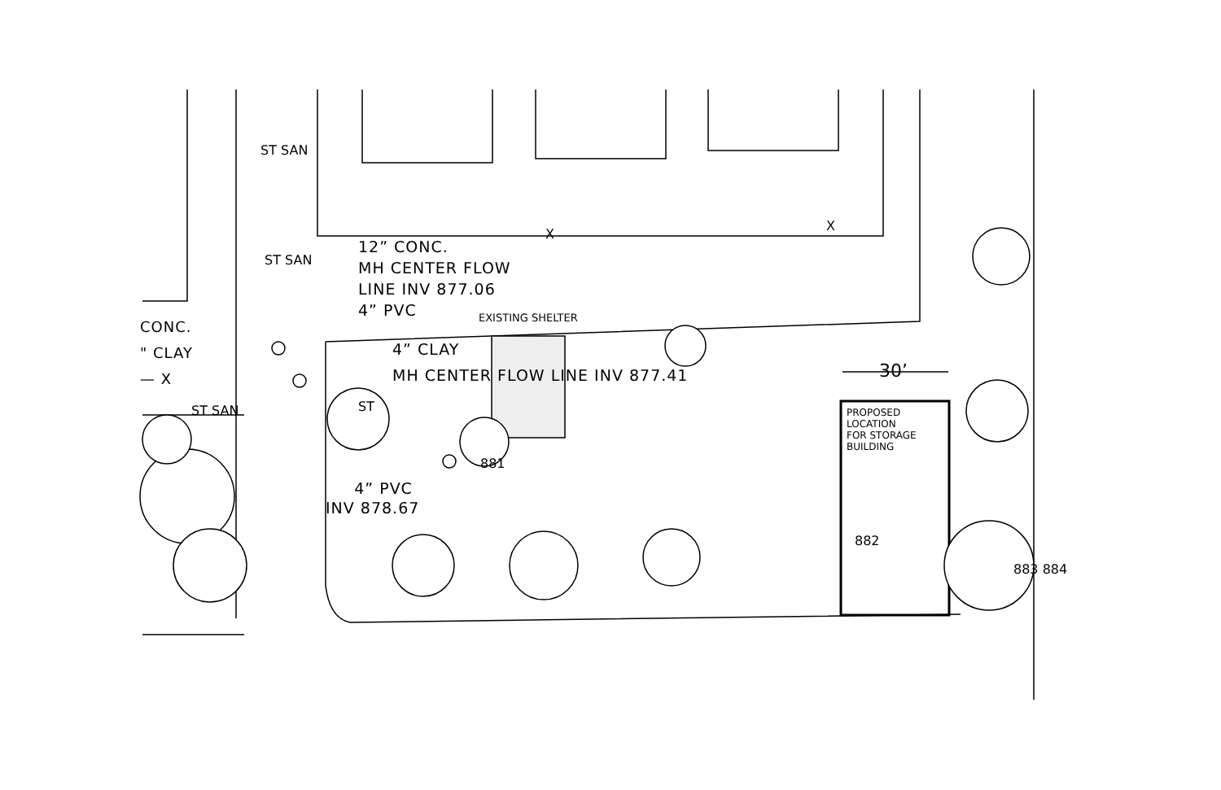CONC.
" CLAY
— X
12” CONC.
MH CENTER FLOW
LINE INV 877.06
4” PVC
EXISTING SHELTER
4” CLAY
MH CENTER FLOW LINE INV 877.41
4” PVC
INV 878.67
30’
PROPOSED
LOCATION
FOR STORAGE
BUILDING
882
883 884
ST SAN
ST SAN
ST SAN ST
881
X
X